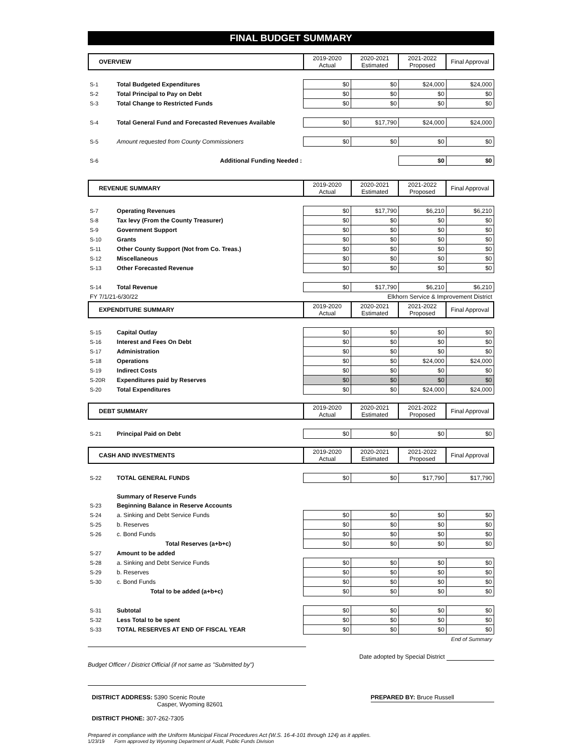FINAL BUDGET SUMMARY
| OVERVIEW | | 2019-2020 Actual | 2020-2021 Estimated | 2021-2022 Proposed | Final Approval |
| --- | --- | --- | --- | --- | --- |
| S-1 | Total Budgeted Expenditures | $0 | $0 | $24,000 | $24,000 |
| S-2 | Total Principal to Pay on Debt | $0 | $0 | $0 | $0 |
| S-3 | Total Change to Restricted Funds | $0 | $0 | $0 | $0 |
| S-4 | Total General Fund and Forecasted Revenues Available | $0 | $17,790 | $24,000 | $24,000 |
| S-5 | Amount requested from County Commissioners | $0 | $0 | $0 | $0 |
| S-6 | Additional Funding Needed : | | | $0 | $0 |
| REVENUE SUMMARY | | 2019-2020 Actual | 2020-2021 Estimated | 2021-2022 Proposed | Final Approval |
| --- | --- | --- | --- | --- | --- |
| S-7 | Operating Revenues | $0 | $17,790 | $6,210 | $6,210 |
| S-8 | Tax levy (From the County Treasurer) | $0 | $0 | $0 | $0 |
| S-9 | Government Support | $0 | $0 | $0 | $0 |
| S-10 | Grants | $0 | $0 | $0 | $0 |
| S-11 | Other County Support (Not from Co. Treas.) | $0 | $0 | $0 | $0 |
| S-12 | Miscellaneous | $0 | $0 | $0 | $0 |
| S-13 | Other Forecasted Revenue | $0 | $0 | $0 | $0 |
| S-14 | Total Revenue | $0 | $17,790 | $6,210 | $6,210 |
| FY 7/1/21-6/30/22 | | Elkhorn Service & Improvement District | | | |
| EXPENDITURE SUMMARY | | 2019-2020 Actual | 2020-2021 Estimated | 2021-2022 Proposed | Final Approval |
| S-15 | Capital Outlay | $0 | $0 | $0 | $0 |
| S-16 | Interest and Fees On Debt | $0 | $0 | $0 | $0 |
| S-17 | Administration | $0 | $0 | $0 | $0 |
| S-18 | Operations | $0 | $0 | $24,000 | $24,000 |
| S-19 | Indirect Costs | $0 | $0 | $0 | $0 |
| S-20R | Expenditures paid by Reserves | $0 | $0 | $0 | $0 |
| S-20 | Total Expenditures | $0 | $0 | $24,000 | $24,000 |
| DEBT SUMMARY | | 2019-2020 Actual | 2020-2021 Estimated | 2021-2022 Proposed | Final Approval |
| --- | --- | --- | --- | --- | --- |
| S-21 | Principal Paid on Debt | $0 | $0 | $0 | $0 |
| CASH AND INVESTMENTS | | 2019-2020 Actual | 2020-2021 Estimated | 2021-2022 Proposed | Final Approval |
| --- | --- | --- | --- | --- | --- |
| S-22 | TOTAL GENERAL FUNDS | $0 | $0 | $17,790 | $17,790 |
| | Summary of Reserve Funds | | | | |
| S-23 | Beginning Balance in Reserve Accounts | | | | |
| S-24 | a. Sinking and Debt Service Funds | $0 | $0 | $0 | $0 |
| S-25 | b. Reserves | $0 | $0 | $0 | $0 |
| S-26 | c. Bond Funds | $0 | $0 | $0 | $0 |
| | Total Reserves (a+b+c) | $0 | $0 | $0 | $0 |
| S-27 | Amount to be added | | | | |
| S-28 | a. Sinking and Debt Service Funds | $0 | $0 | $0 | $0 |
| S-29 | b. Reserves | $0 | $0 | $0 | $0 |
| S-30 | c. Bond Funds | $0 | $0 | $0 | $0 |
| | Total to be added (a+b+c) | $0 | $0 | $0 | $0 |
| S-31 | Subtotal | $0 | $0 | $0 | $0 |
| S-32 | Less Total to be spent | $0 | $0 | $0 | $0 |
| S-33 | TOTAL RESERVES AT END OF FISCAL YEAR | $0 | $0 | $0 | $0 |
| End of Summary | | | | | |
Budget Officer / District Official (if not same as "Submitted by")
Date adopted by Special District
DISTRICT ADDRESS: 5390 Scenic Route
Casper, Wyoming 82601
DISTRICT PHONE: 307-262-7305
PREPARED BY: Bruce Russell
Prepared in compliance with the Uniform Municipal Fiscal Procedures Act (W.S. 16-4-101 through 124) as it applies.
1/23/19 Form approved by Wyoming Department of Audit, Public Funds Division